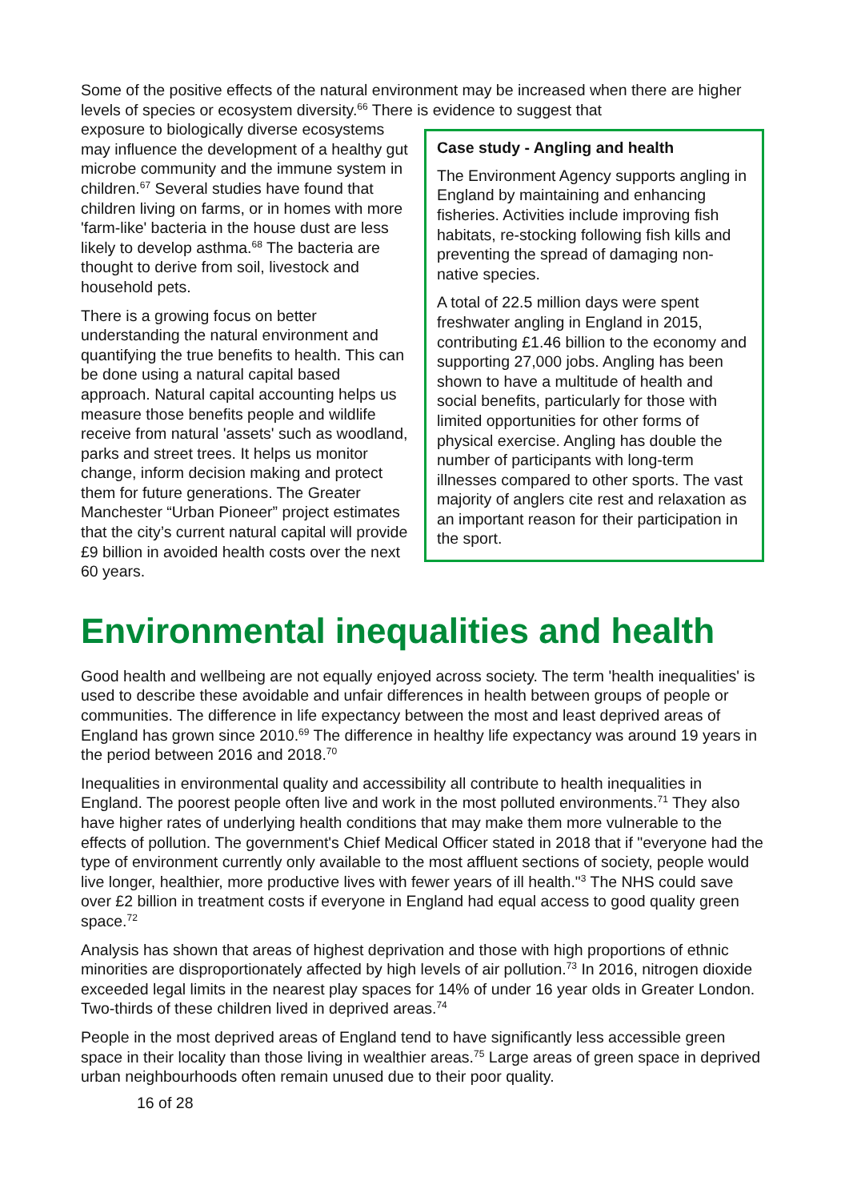Some of the positive effects of the natural environment may be increased when there are higher levels of species or ecosystem diversity.<sup>66</sup> There is evidence to suggest that
Case study - Angling and health
The Environment Agency supports angling in England by maintaining and enhancing fisheries. Activities include improving fish habitats, re-stocking following fish kills and preventing the spread of damaging non-native species.
A total of 22.5 million days were spent freshwater angling in England in 2015, contributing £1.46 billion to the economy and supporting 27,000 jobs. Angling has been shown to have a multitude of health and social benefits, particularly for those with limited opportunities for other forms of physical exercise. Angling has double the number of participants with long-term illnesses compared to other sports. The vast majority of anglers cite rest and relaxation as an important reason for their participation in the sport.
exposure to biologically diverse ecosystems may influence the development of a healthy gut microbe community and the immune system in children.<sup>67</sup> Several studies have found that children living on farms, or in homes with more 'farm-like' bacteria in the house dust are less likely to develop asthma.<sup>68</sup> The bacteria are thought to derive from soil, livestock and household pets.
There is a growing focus on better understanding the natural environment and quantifying the true benefits to health. This can be done using a natural capital based approach. Natural capital accounting helps us measure those benefits people and wildlife receive from natural 'assets' such as woodland, parks and street trees. It helps us monitor change, inform decision making and protect them for future generations. The Greater Manchester “Urban Pioneer” project estimates that the city’s current natural capital will provide £9 billion in avoided health costs over the next 60 years.
Environmental inequalities and health
Good health and wellbeing are not equally enjoyed across society. The term 'health inequalities' is used to describe these avoidable and unfair differences in health between groups of people or communities. The difference in life expectancy between the most and least deprived areas of England has grown since 2010.<sup>69</sup> The difference in healthy life expectancy was around 19 years in the period between 2016 and 2018.<sup>70</sup>
Inequalities in environmental quality and accessibility all contribute to health inequalities in England. The poorest people often live and work in the most polluted environments.<sup>71</sup> They also have higher rates of underlying health conditions that may make them more vulnerable to the effects of pollution. The government's Chief Medical Officer stated in 2018 that if "everyone had the type of environment currently only available to the most affluent sections of society, people would live longer, healthier, more productive lives with fewer years of ill health."<sup>3</sup> The NHS could save over £2 billion in treatment costs if everyone in England had equal access to good quality green space.<sup>72</sup>
Analysis has shown that areas of highest deprivation and those with high proportions of ethnic minorities are disproportionately affected by high levels of air pollution.<sup>73</sup> In 2016, nitrogen dioxide exceeded legal limits in the nearest play spaces for 14% of under 16 year olds in Greater London. Two-thirds of these children lived in deprived areas.<sup>74</sup>
People in the most deprived areas of England tend to have significantly less accessible green space in their locality than those living in wealthier areas.<sup>75</sup> Large areas of green space in deprived urban neighbourhoods often remain unused due to their poor quality.
16 of 28